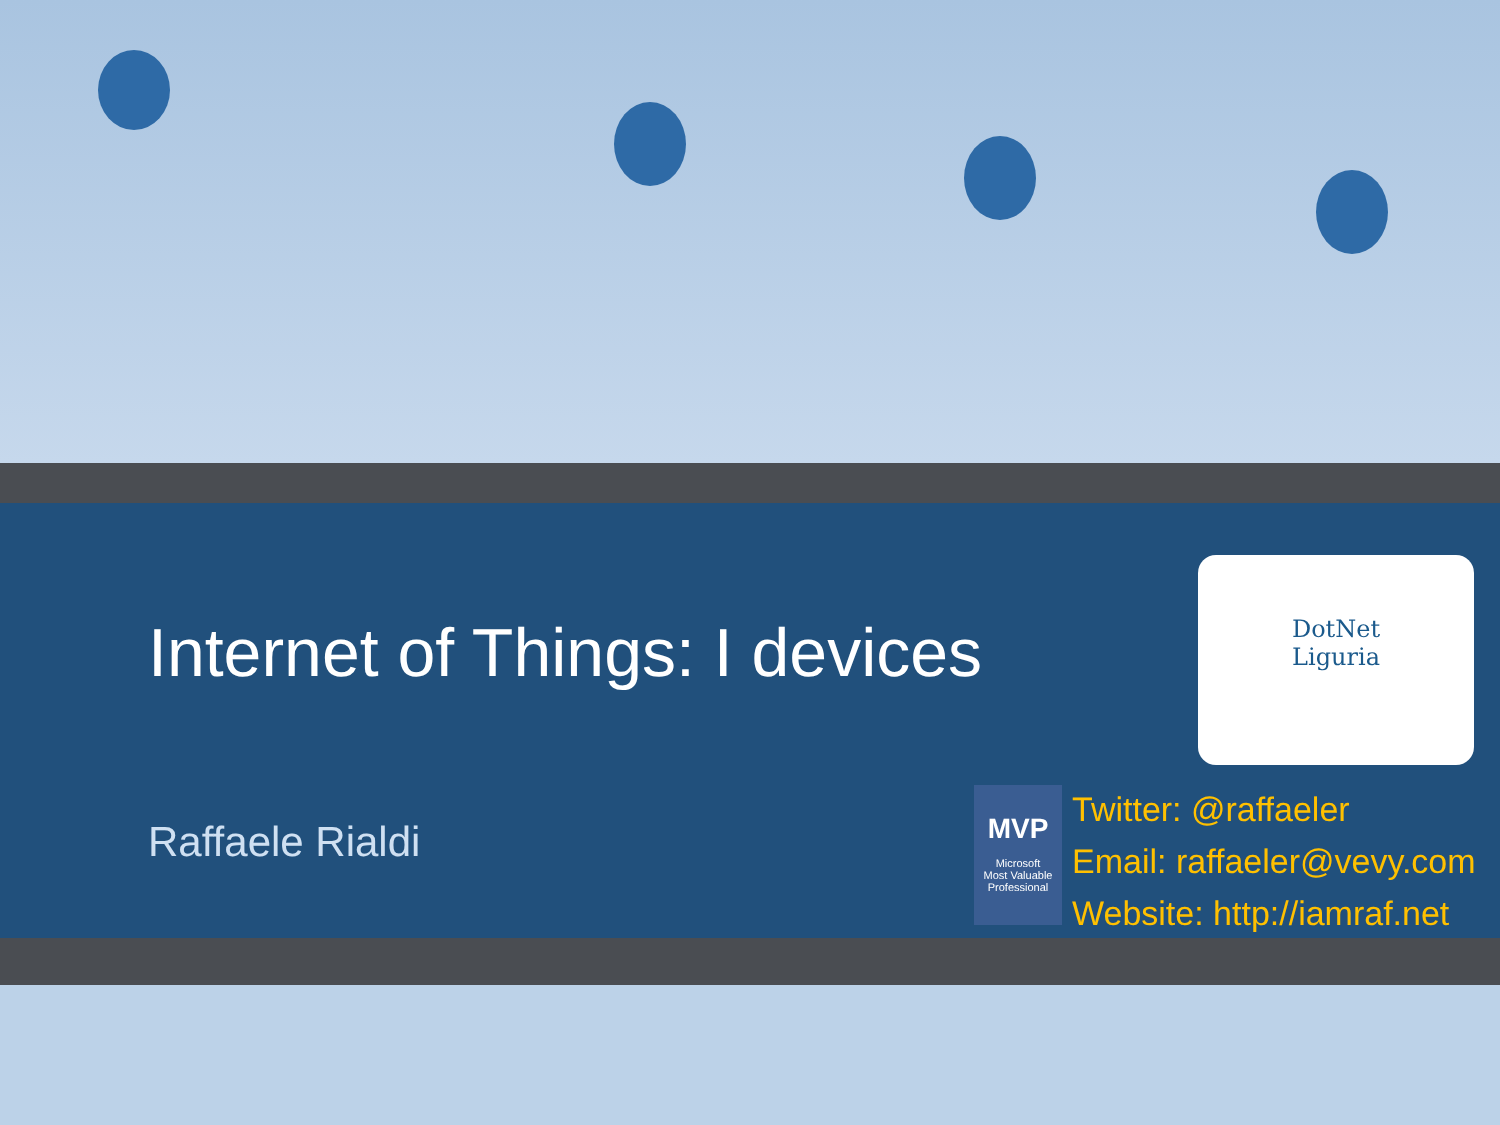Internet of Things: I devices
Raffaele Rialdi
DotNet
Liguria
MVP
Microsoft
Most Valuable
Professional
Twitter: @raffaeler
Email: raffaeler@vevy.com
Website: http://iamraf.net